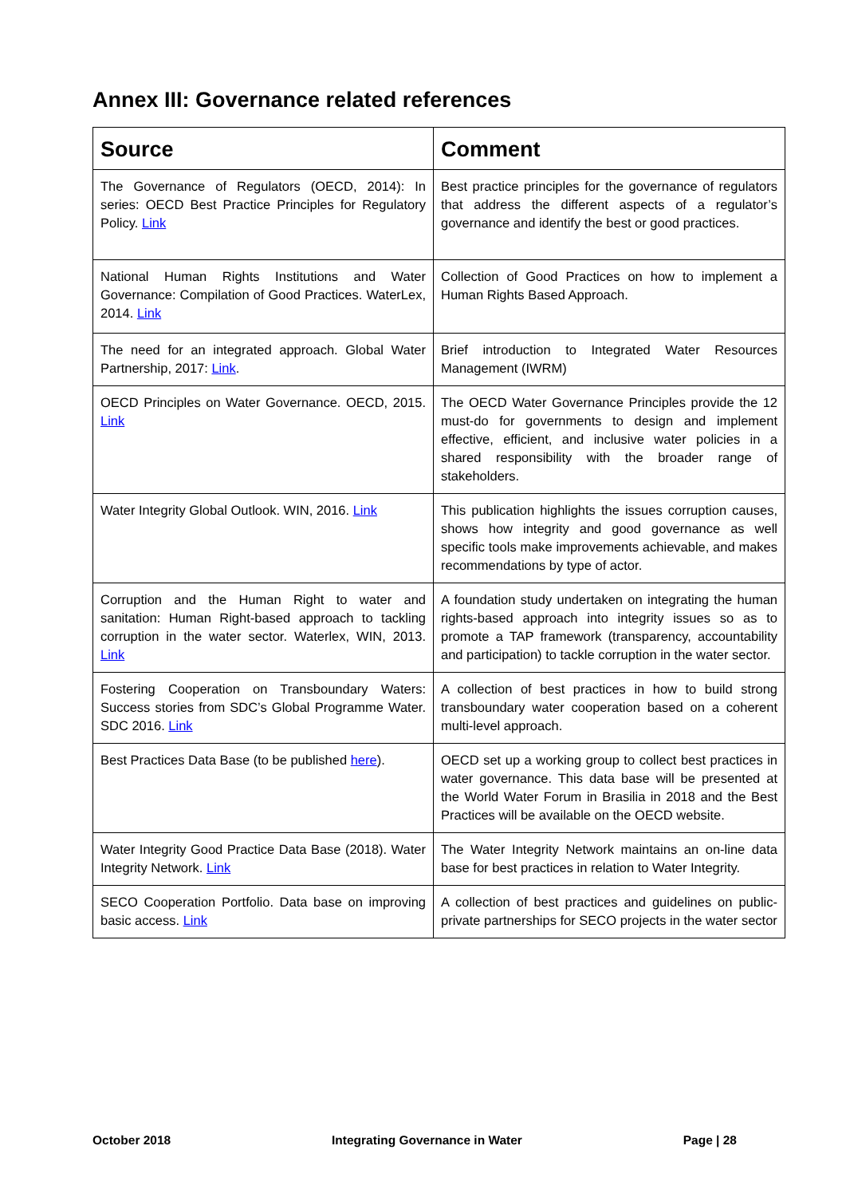Annex III: Governance related references
| Source | Comment |
| --- | --- |
| The Governance of Regulators (OECD, 2014): In series: OECD Best Practice Principles for Regulatory Policy. Link | Best practice principles for the governance of regulators that address the different aspects of a regulator’s governance and identify the best or good practices. |
| National Human Rights Institutions and Water Governance: Compilation of Good Practices. WaterLex, 2014. Link | Collection of Good Practices on how to implement a Human Rights Based Approach. |
| The need for an integrated approach. Global Water Partnership, 2017: Link . | Brief introduction to Integrated Water Resources Management (IWRM) |
| OECD Principles on Water Governance. OECD, 2015. Link | The OECD Water Governance Principles provide the 12 must-do for governments to design and implement effective, efficient, and inclusive water policies in a shared responsibility with the broader range of stakeholders. |
| Water Integrity Global Outlook. WIN, 2016. Link | This publication highlights the issues corruption causes, shows how integrity and good governance as well specific tools make improvements achievable, and makes recommendations by type of actor. |
| Corruption and the Human Right to water and sanitation: Human Right-based approach to tackling corruption in the water sector. Waterlex, WIN, 2013. Link | A foundation study undertaken on integrating the human rights-based approach into integrity issues so as to promote a TAP framework (transparency, accountability and participation) to tackle corruption in the water sector. |
| Fostering Cooperation on Transboundary Waters: Success stories from SDC’s Global Programme Water. SDC 2016. Link | A collection of best practices in how to build strong transboundary water cooperation based on a coherent multi-level approach. |
| Best Practices Data Base (to be published here ). | OECD set up a working group to collect best practices in water governance. This data base will be presented at the World Water Forum in Brasilia in 2018 and the Best Practices will be available on the OECD website. |
| Water Integrity Good Practice Data Base (2018). Water Integrity Network. Link | The Water Integrity Network maintains an on-line data base for best practices in relation to Water Integrity. |
| SECO Cooperation Portfolio. Data base on improving basic access. Link | A collection of best practices and guidelines on public-private partnerships for SECO projects in the water sector |
October 2018 Integrating Governance in Water Page | 28